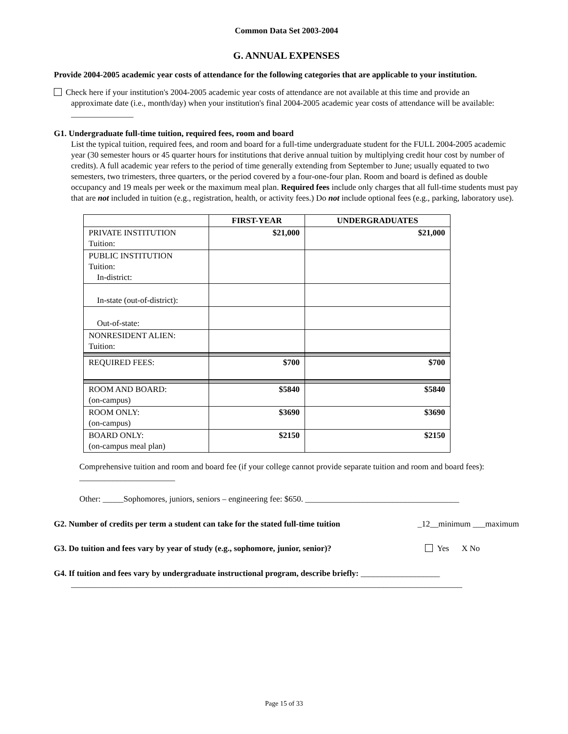Common Data Set 2003-2004
G. ANNUAL EXPENSES
Provide 2004-2005 academic year costs of attendance for the following categories that are applicable to your institution.
Check here if your institution's 2004-2005 academic year costs of attendance are not available at this time and provide an
approximate date (i.e., month/day) when your institution's final 2004-2005 academic year costs of attendance will be available: _______________
G1. Undergraduate full-time tuition, required fees, room and board
List the typical tuition, required fees, and room and board for a full-time undergraduate student for the FULL 2004-2005 academic year (30 semester hours or 45 quarter hours for institutions that derive annual tuition by multiplying credit hour cost by number of credits). A full academic year refers to the period of time generally extending from September to June; usually equated to two semesters, two trimesters, three quarters, or the period covered by a four-one-four plan. Room and board is defined as double occupancy and 19 meals per week or the maximum meal plan. Required fees include only charges that all full-time students must pay that are not included in tuition (e.g., registration, health, or activity fees.) Do not include optional fees (e.g., parking, laboratory use).
| | FIRST-YEAR | UNDERGRADUATES |
| --- | --- | --- |
| PRIVATE INSTITUTION Tuition: | $21,000 | $21,000 |
| PUBLIC INSTITUTION Tuition: In-district: | | |
| In-state (out-of-district): | | |
| Out-of-state: | | |
| NONRESIDENT ALIEN: Tuition: | | |
| REQUIRED FEES: | $700 | $700 |
| ROOM AND BOARD: (on-campus) | $5840 | $5840 |
| ROOM ONLY: (on-campus) | $3690 | $3690 |
| BOARD ONLY: (on-campus meal plan) | $2150 | $2150 |
Comprehensive tuition and room and board fee (if your college cannot provide separate tuition and room and board fees): _______________________
Other: _____Sophomores, juniors, seniors – engineering fee: $650. _____________________________________
G2. Number of credits per term a student can take for the stated full-time tuition _12__minimum ___maximum
G3. Do tuition and fees vary by year of study (e.g., sophomore, junior, senior)? Yes X No
G4. If tuition and fees vary by undergraduate instructional program, describe briefly: ___________________
______________________________________________________________________________________________
Page 15 of 33